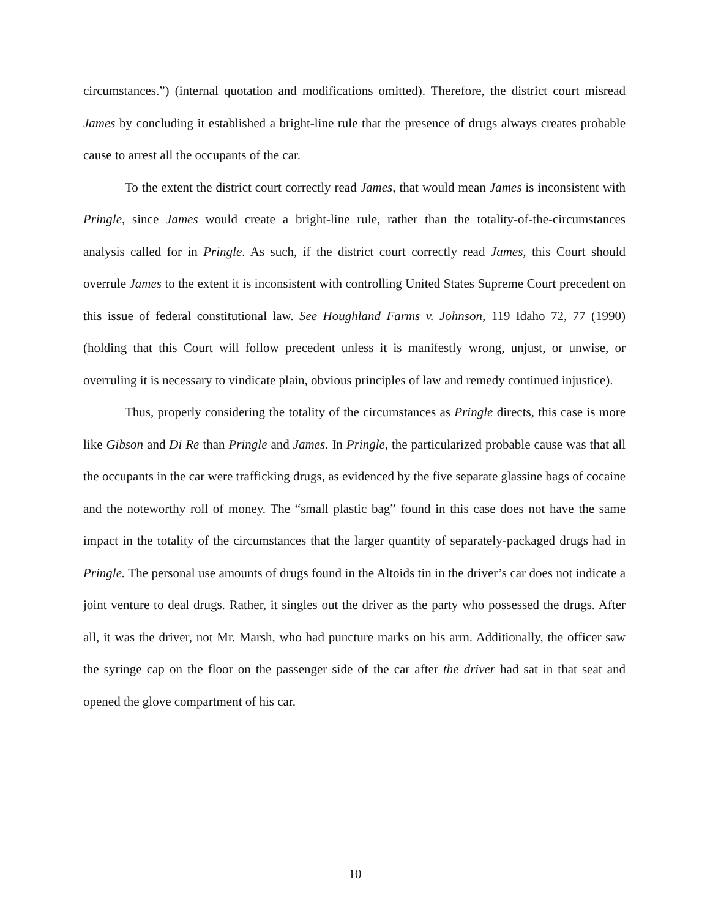circumstances.”) (internal quotation and modifications omitted). Therefore, the district court misread James by concluding it established a bright-line rule that the presence of drugs always creates probable cause to arrest all the occupants of the car.
To the extent the district court correctly read James, that would mean James is inconsistent with Pringle, since James would create a bright-line rule, rather than the totality-of-the-circumstances analysis called for in Pringle. As such, if the district court correctly read James, this Court should overrule James to the extent it is inconsistent with controlling United States Supreme Court precedent on this issue of federal constitutional law. See Houghland Farms v. Johnson, 119 Idaho 72, 77 (1990) (holding that this Court will follow precedent unless it is manifestly wrong, unjust, or unwise, or overruling it is necessary to vindicate plain, obvious principles of law and remedy continued injustice).
Thus, properly considering the totality of the circumstances as Pringle directs, this case is more like Gibson and Di Re than Pringle and James. In Pringle, the particularized probable cause was that all the occupants in the car were trafficking drugs, as evidenced by the five separate glassine bags of cocaine and the noteworthy roll of money. The “small plastic bag” found in this case does not have the same impact in the totality of the circumstances that the larger quantity of separately-packaged drugs had in Pringle. The personal use amounts of drugs found in the Altoids tin in the driver’s car does not indicate a joint venture to deal drugs. Rather, it singles out the driver as the party who possessed the drugs. After all, it was the driver, not Mr. Marsh, who had puncture marks on his arm. Additionally, the officer saw the syringe cap on the floor on the passenger side of the car after the driver had sat in that seat and opened the glove compartment of his car.
10